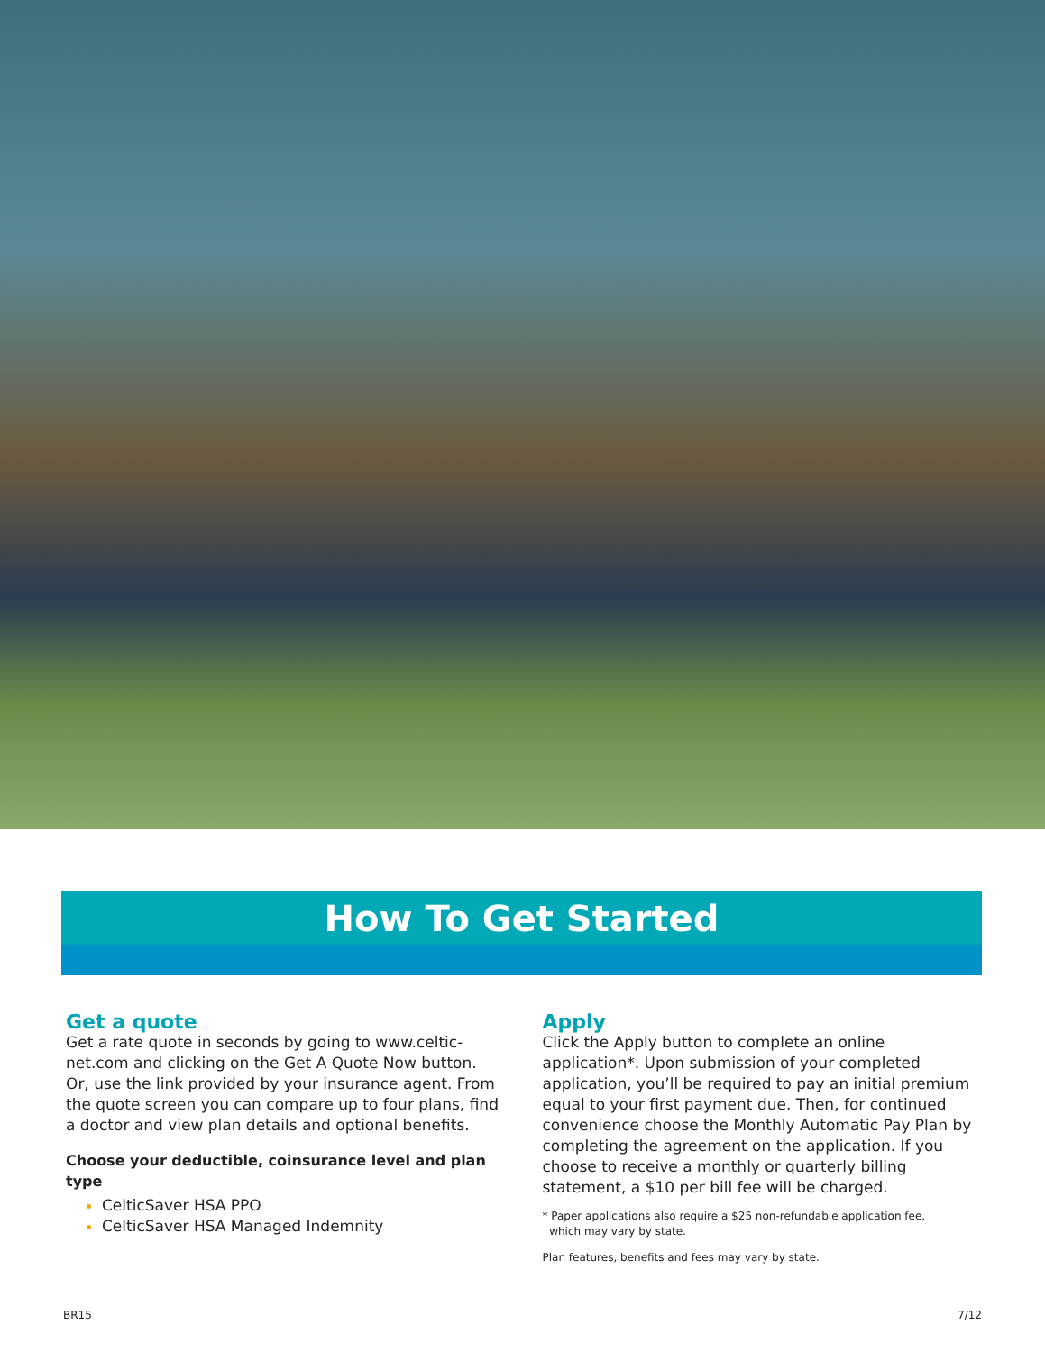How To Get Started
Get a quote
Get a rate quote in seconds by going to www.celtic-net.com and clicking on the Get A Quote Now button. Or, use the link provided by your insurance agent. From the quote screen you can compare up to four plans, find a doctor and view plan details and optional benefits.
Choose your deductible, coinsurance level and plan type
CelticSaver HSA PPO
CelticSaver HSA Managed Indemnity
Apply
Click the Apply button to complete an online application*. Upon submission of your completed application, you’ll be required to pay an initial premium equal to your first payment due. Then, for continued convenience choose the Monthly Automatic Pay Plan by completing the agreement on the application. If you choose to receive a monthly or quarterly billing statement, a $10 per bill fee will be charged.
* Paper applications also require a $25 non-refundable application fee,
which may vary by state.
Plan features, benefits and fees may vary by state.
BR15 7/12